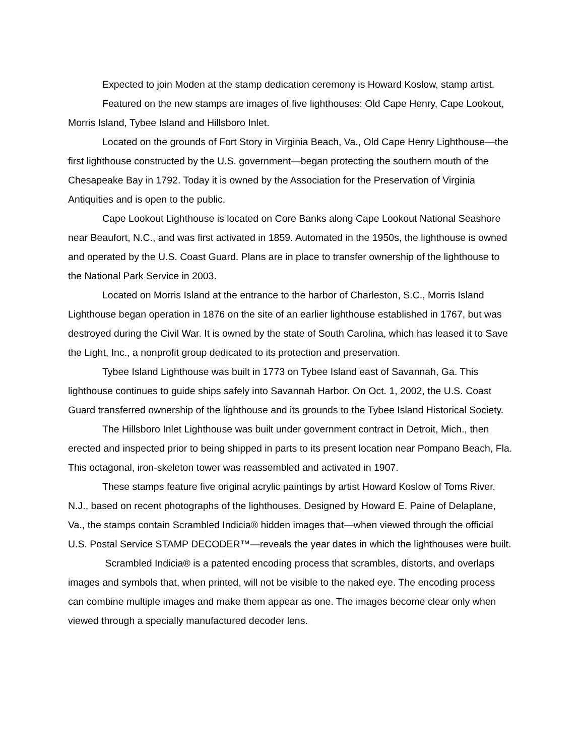Expected to join Moden at the stamp dedication ceremony is Howard Koslow, stamp artist.
Featured on the new stamps are images of five lighthouses: Old Cape Henry, Cape Lookout, Morris Island, Tybee Island and Hillsboro Inlet.
Located on the grounds of Fort Story in Virginia Beach, Va., Old Cape Henry Lighthouse—the first lighthouse constructed by the U.S. government—began protecting the southern mouth of the Chesapeake Bay in 1792. Today it is owned by the Association for the Preservation of Virginia Antiquities and is open to the public.
Cape Lookout Lighthouse is located on Core Banks along Cape Lookout National Seashore near Beaufort, N.C., and was first activated in 1859. Automated in the 1950s, the lighthouse is owned and operated by the U.S. Coast Guard. Plans are in place to transfer ownership of the lighthouse to the National Park Service in 2003.
Located on Morris Island at the entrance to the harbor of Charleston, S.C., Morris Island Lighthouse began operation in 1876 on the site of an earlier lighthouse established in 1767, but was destroyed during the Civil War. It is owned by the state of South Carolina, which has leased it to Save the Light, Inc., a nonprofit group dedicated to its protection and preservation.
Tybee Island Lighthouse was built in 1773 on Tybee Island east of Savannah, Ga. This lighthouse continues to guide ships safely into Savannah Harbor. On Oct. 1, 2002, the U.S. Coast Guard transferred ownership of the lighthouse and its grounds to the Tybee Island Historical Society.
The Hillsboro Inlet Lighthouse was built under government contract in Detroit, Mich., then erected and inspected prior to being shipped in parts to its present location near Pompano Beach, Fla. This octagonal, iron-skeleton tower was reassembled and activated in 1907.
These stamps feature five original acrylic paintings by artist Howard Koslow of Toms River, N.J., based on recent photographs of the lighthouses. Designed by Howard E. Paine of Delaplane, Va., the stamps contain Scrambled Indicia® hidden images that—when viewed through the official U.S. Postal Service STAMP DECODER™—reveals the year dates in which the lighthouses were built.
Scrambled Indicia® is a patented encoding process that scrambles, distorts, and overlaps images and symbols that, when printed, will not be visible to the naked eye. The encoding process can combine multiple images and make them appear as one. The images become clear only when viewed through a specially manufactured decoder lens.